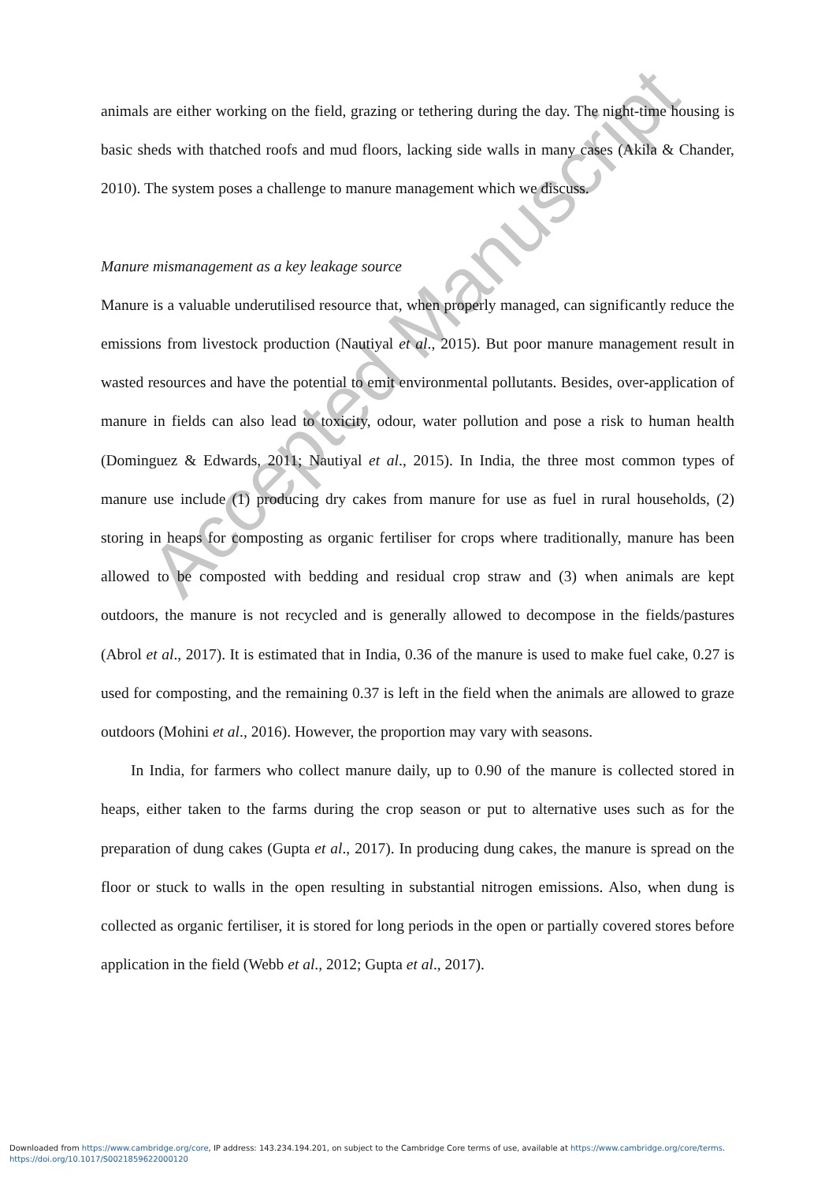animals are either working on the field, grazing or tethering during the day. The night-time housing is basic sheds with thatched roofs and mud floors, lacking side walls in many cases (Akila & Chander, 2010). The system poses a challenge to manure management which we discuss.
Manure mismanagement as a key leakage source
Manure is a valuable underutilised resource that, when properly managed, can significantly reduce the emissions from livestock production (Nautiyal et al., 2015). But poor manure management result in wasted resources and have the potential to emit environmental pollutants. Besides, over-application of manure in fields can also lead to toxicity, odour, water pollution and pose a risk to human health (Dominguez & Edwards, 2011; Nautiyal et al., 2015). In India, the three most common types of manure use include (1) producing dry cakes from manure for use as fuel in rural households, (2) storing in heaps for composting as organic fertiliser for crops where traditionally, manure has been allowed to be composted with bedding and residual crop straw and (3) when animals are kept outdoors, the manure is not recycled and is generally allowed to decompose in the fields/pastures (Abrol et al., 2017). It is estimated that in India, 0.36 of the manure is used to make fuel cake, 0.27 is used for composting, and the remaining 0.37 is left in the field when the animals are allowed to graze outdoors (Mohini et al., 2016). However, the proportion may vary with seasons.
In India, for farmers who collect manure daily, up to 0.90 of the manure is collected stored in heaps, either taken to the farms during the crop season or put to alternative uses such as for the preparation of dung cakes (Gupta et al., 2017). In producing dung cakes, the manure is spread on the floor or stuck to walls in the open resulting in substantial nitrogen emissions. Also, when dung is collected as organic fertiliser, it is stored for long periods in the open or partially covered stores before application in the field (Webb et al., 2012; Gupta et al., 2017).
Accepted Manuscript
Downloaded from https://www.cambridge.org/core, IP address: 143.234.194.201, on subject to the Cambridge Core terms of use, available at https://www.cambridge.org/core/terms.
https://doi.org/10.1017/S0021859622000120